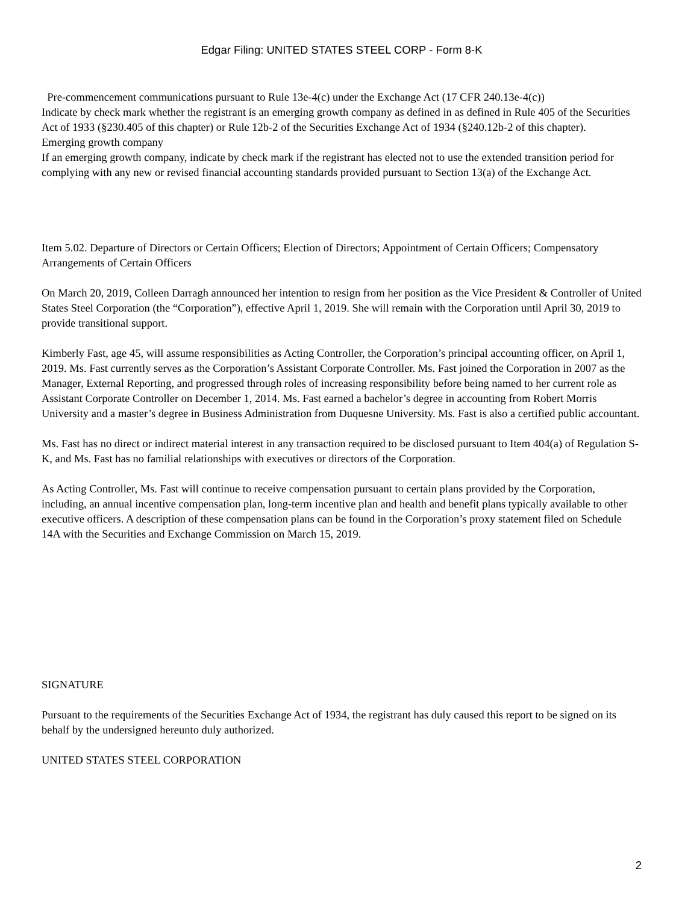Edgar Filing: UNITED STATES STEEL CORP - Form 8-K
Pre-commencement communications pursuant to Rule 13e-4(c) under the Exchange Act (17 CFR 240.13e-4(c))
Indicate by check mark whether the registrant is an emerging growth company as defined in as defined in Rule 405 of the Securities Act of 1933 (§230.405 of this chapter) or Rule 12b-2 of the Securities Exchange Act of 1934 (§240.12b-2 of this chapter).
Emerging growth company
If an emerging growth company, indicate by check mark if the registrant has elected not to use the extended transition period for complying with any new or revised financial accounting standards provided pursuant to Section 13(a) of the Exchange Act.
Item 5.02. Departure of Directors or Certain Officers; Election of Directors; Appointment of Certain Officers; Compensatory Arrangements of Certain Officers
On March 20, 2019, Colleen Darragh announced her intention to resign from her position as the Vice President & Controller of United States Steel Corporation (the “Corporation”), effective April 1, 2019. She will remain with the Corporation until April 30, 2019 to provide transitional support.
Kimberly Fast, age 45, will assume responsibilities as Acting Controller, the Corporation’s principal accounting officer, on April 1, 2019. Ms. Fast currently serves as the Corporation’s Assistant Corporate Controller. Ms. Fast joined the Corporation in 2007 as the Manager, External Reporting, and progressed through roles of increasing responsibility before being named to her current role as Assistant Corporate Controller on December 1, 2014. Ms. Fast earned a bachelor’s degree in accounting from Robert Morris University and a master’s degree in Business Administration from Duquesne University. Ms. Fast is also a certified public accountant.
Ms. Fast has no direct or indirect material interest in any transaction required to be disclosed pursuant to Item 404(a) of Regulation S-K, and Ms. Fast has no familial relationships with executives or directors of the Corporation.
As Acting Controller, Ms. Fast will continue to receive compensation pursuant to certain plans provided by the Corporation, including, an annual incentive compensation plan, long-term incentive plan and health and benefit plans typically available to other executive officers. A description of these compensation plans can be found in the Corporation’s proxy statement filed on Schedule 14A with the Securities and Exchange Commission on March 15, 2019.
SIGNATURE
Pursuant to the requirements of the Securities Exchange Act of 1934, the registrant has duly caused this report to be signed on its behalf by the undersigned hereunto duly authorized.
UNITED STATES STEEL CORPORATION
2